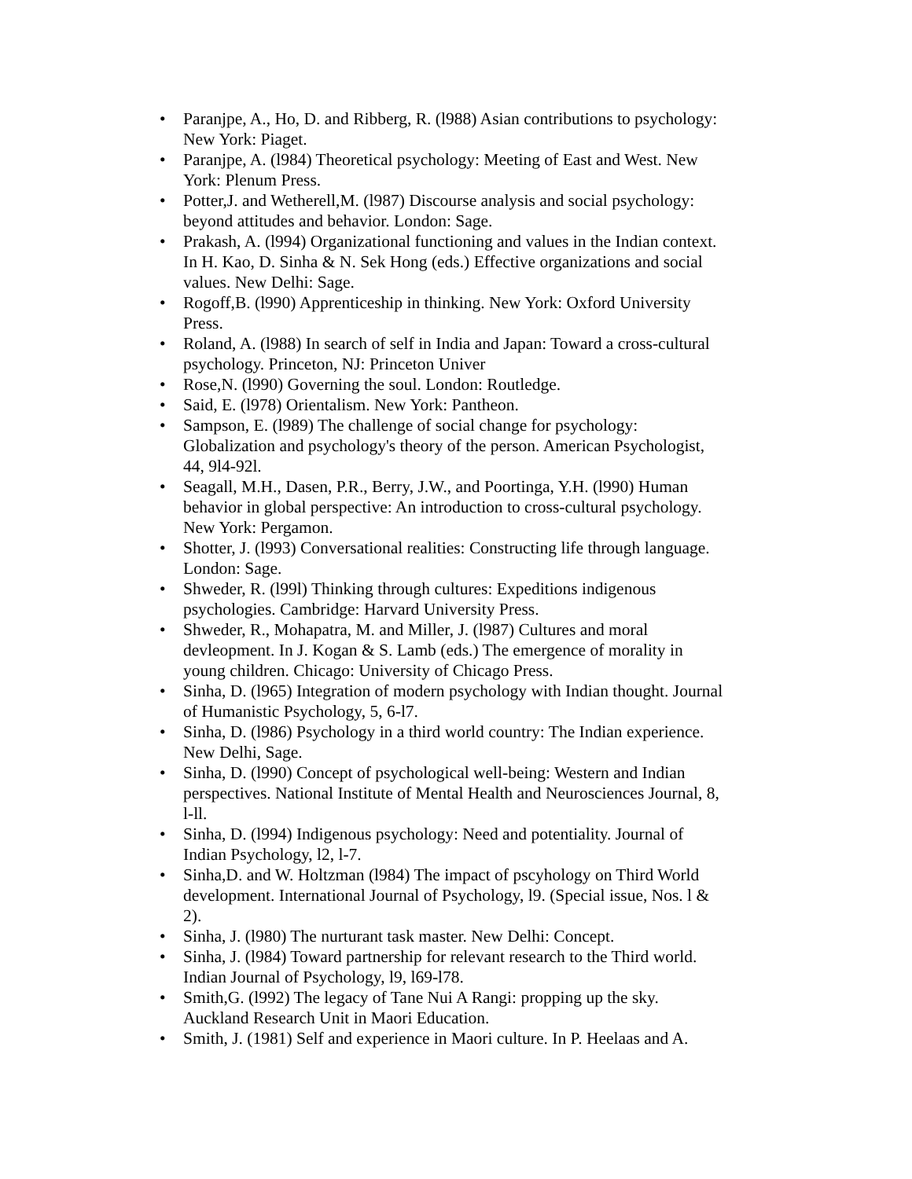• Paranjpe, A., Ho, D. and Ribberg, R. (l988) Asian contributions to psychology: New York: Piaget.
• Paranjpe, A. (l984) Theoretical psychology: Meeting of East and West. New York: Plenum Press.
• Potter,J. and Wetherell,M. (l987) Discourse analysis and social psychology: beyond attitudes and behavior. London: Sage.
• Prakash, A. (l994) Organizational functioning and values in the Indian context. In H. Kao, D. Sinha & N. Sek Hong (eds.) Effective organizations and social values. New Delhi: Sage.
• Rogoff,B. (l990) Apprenticeship in thinking. New York: Oxford University Press.
• Roland, A. (l988) In search of self in India and Japan: Toward a cross-cultural psychology. Princeton, NJ: Princeton Univer
• Rose,N. (l990) Governing the soul. London: Routledge.
• Said, E. (l978) Orientalism. New York: Pantheon.
• Sampson, E. (l989) The challenge of social change for psychology: Globalization and psychology's theory of the person. American Psychologist, 44, 9l4-92l.
• Seagall, M.H., Dasen, P.R., Berry, J.W., and Poortinga, Y.H. (l990) Human behavior in global perspective: An introduction to cross-cultural psychology. New York: Pergamon.
• Shotter, J. (l993) Conversational realities: Constructing life through language. London: Sage.
• Shweder, R. (l99l) Thinking through cultures: Expeditions indigenous psychologies. Cambridge: Harvard University Press.
• Shweder, R., Mohapatra, M. and Miller, J. (l987) Cultures and moral devleopment. In J. Kogan & S. Lamb (eds.) The emergence of morality in young children. Chicago: University of Chicago Press.
• Sinha, D. (l965) Integration of modern psychology with Indian thought. Journal of Humanistic Psychology, 5, 6-l7.
• Sinha, D. (l986) Psychology in a third world country: The Indian experience. New Delhi, Sage.
• Sinha, D. (l990) Concept of psychological well-being: Western and Indian perspectives. National Institute of Mental Health and Neurosciences Journal, 8, l-ll.
• Sinha, D. (l994) Indigenous psychology: Need and potentiality. Journal of Indian Psychology, l2, l-7.
• Sinha,D. and W. Holtzman (l984) The impact of pscyhology on Third World development. International Journal of Psychology, l9. (Special issue, Nos. l & 2).
• Sinha, J. (l980) The nurturant task master. New Delhi: Concept.
• Sinha, J. (l984) Toward partnership for relevant research to the Third world. Indian Journal of Psychology, l9, l69-l78.
• Smith,G. (l992) The legacy of Tane Nui A Rangi: propping up the sky. Auckland Research Unit in Maori Education.
• Smith, J. (1981) Self and experience in Maori culture. In P. Heelaas and A.